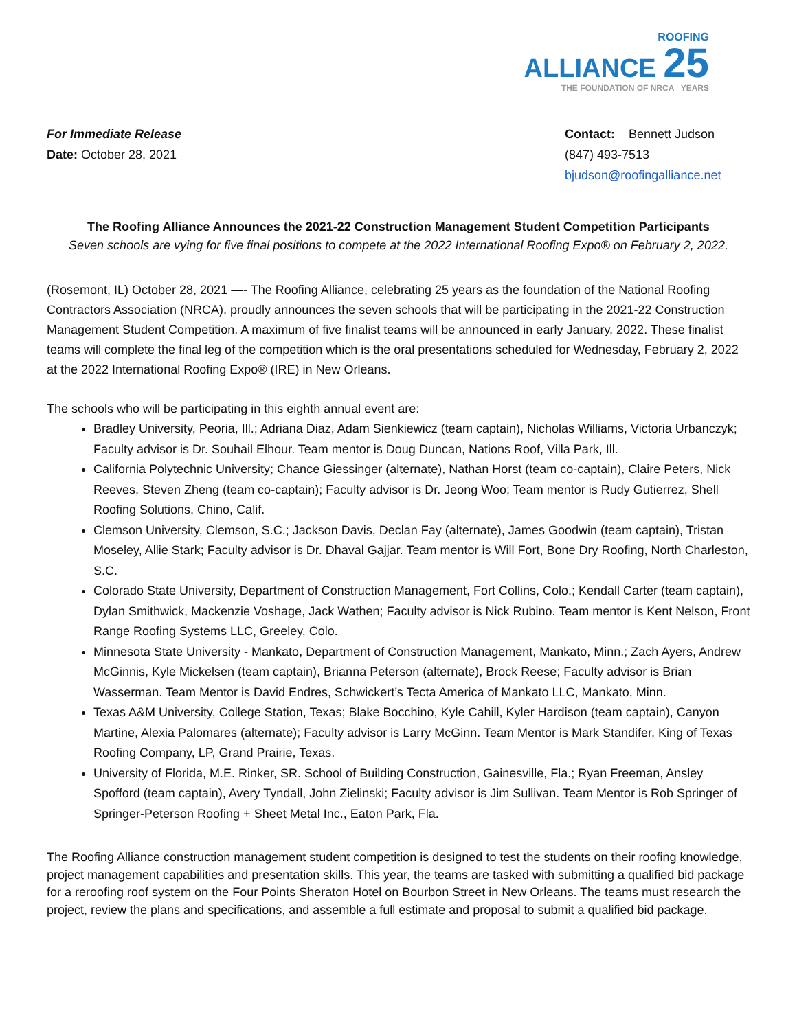ROOFING
ALLIANCE 25
THE FOUNDATION OF NRCA YEARS
For Immediate Release
Date: October 28, 2021
Contact: Bennett Judson
(847) 493-7513
bjudson@roofingalliance.net
The Roofing Alliance Announces the 2021-22 Construction Management Student Competition Participants
Seven schools are vying for five final positions to compete at the 2022 International Roofing Expo® on February 2, 2022.
(Rosemont, IL) October 28, 2021 —- The Roofing Alliance, celebrating 25 years as the foundation of the National Roofing Contractors Association (NRCA), proudly announces the seven schools that will be participating in the 2021-22 Construction Management Student Competition. A maximum of five finalist teams will be announced in early January, 2022. These finalist teams will complete the final leg of the competition which is the oral presentations scheduled for Wednesday, February 2, 2022 at the 2022 International Roofing Expo® (IRE) in New Orleans.
The schools who will be participating in this eighth annual event are:
Bradley University, Peoria, Ill.; Adriana Diaz, Adam Sienkiewicz (team captain), Nicholas Williams, Victoria Urbanczyk; Faculty advisor is Dr. Souhail Elhour. Team mentor is Doug Duncan, Nations Roof, Villa Park, Ill.
California Polytechnic University; Chance Giessinger (alternate), Nathan Horst (team co-captain), Claire Peters, Nick Reeves, Steven Zheng (team co-captain); Faculty advisor is Dr. Jeong Woo; Team mentor is Rudy Gutierrez, Shell Roofing Solutions, Chino, Calif.
Clemson University, Clemson, S.C.; Jackson Davis, Declan Fay (alternate), James Goodwin (team captain), Tristan Moseley, Allie Stark; Faculty advisor is Dr. Dhaval Gajjar. Team mentor is Will Fort, Bone Dry Roofing, North Charleston, S.C.
Colorado State University, Department of Construction Management, Fort Collins, Colo.; Kendall Carter (team captain), Dylan Smithwick, Mackenzie Voshage, Jack Wathen; Faculty advisor is Nick Rubino. Team mentor is Kent Nelson, Front Range Roofing Systems LLC, Greeley, Colo.
Minnesota State University - Mankato, Department of Construction Management, Mankato, Minn.; Zach Ayers, Andrew McGinnis, Kyle Mickelsen (team captain), Brianna Peterson (alternate), Brock Reese; Faculty advisor is Brian Wasserman. Team Mentor is David Endres, Schwickert’s Tecta America of Mankato LLC, Mankato, Minn.
Texas A&M University, College Station, Texas; Blake Bocchino, Kyle Cahill, Kyler Hardison (team captain), Canyon Martine, Alexia Palomares (alternate); Faculty advisor is Larry McGinn. Team Mentor is Mark Standifer, King of Texas Roofing Company, LP, Grand Prairie, Texas.
University of Florida, M.E. Rinker, SR. School of Building Construction, Gainesville, Fla.; Ryan Freeman, Ansley Spofford (team captain), Avery Tyndall, John Zielinski; Faculty advisor is Jim Sullivan. Team Mentor is Rob Springer of Springer-Peterson Roofing + Sheet Metal Inc., Eaton Park, Fla.
The Roofing Alliance construction management student competition is designed to test the students on their roofing knowledge, project management capabilities and presentation skills. This year, the teams are tasked with submitting a qualified bid package for a reroofing roof system on the Four Points Sheraton Hotel on Bourbon Street in New Orleans. The teams must research the project, review the plans and specifications, and assemble a full estimate and proposal to submit a qualified bid package.